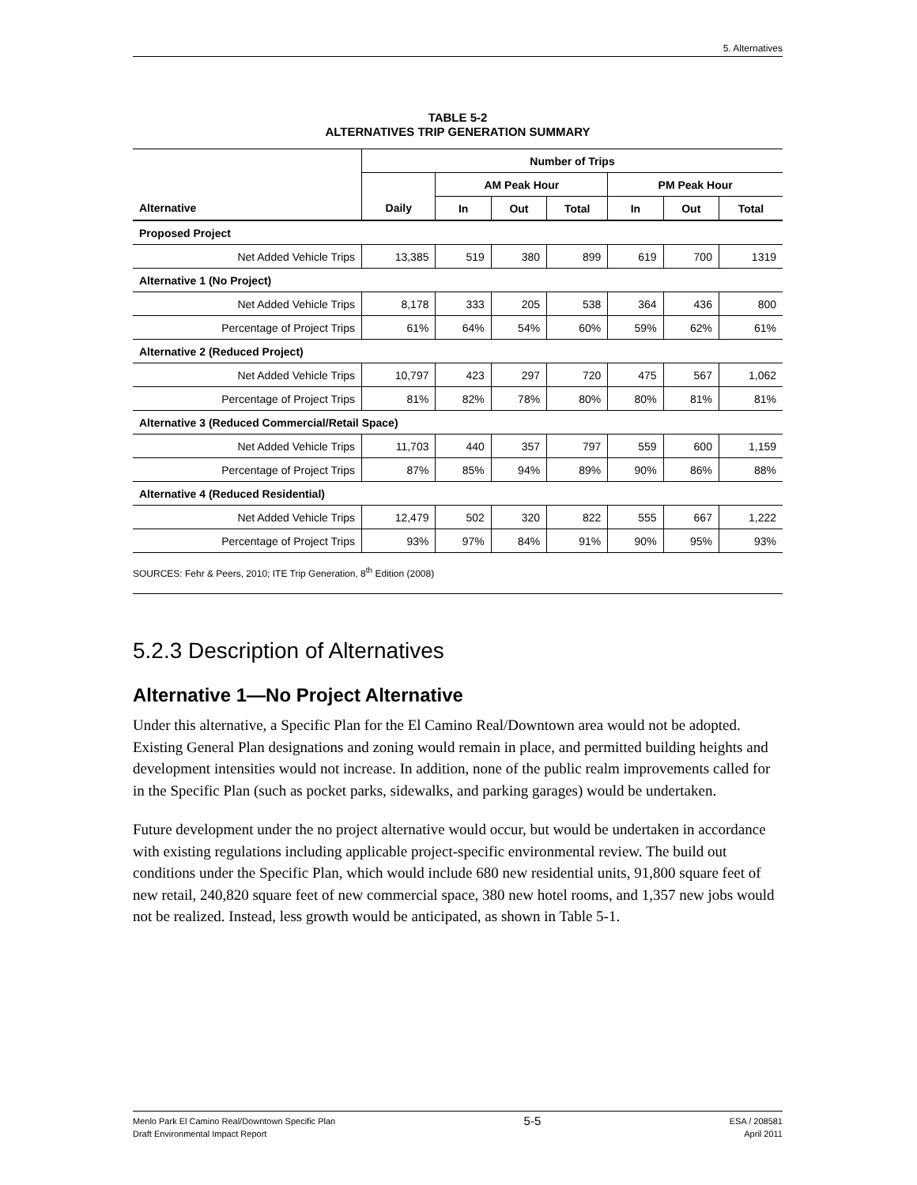5. Alternatives
TABLE 5-2
ALTERNATIVES TRIP GENERATION SUMMARY
| | Number of Trips | | | | | | |
| --- | --- | --- | --- | --- | --- | --- | --- |
| | | AM Peak Hour | | | PM Peak Hour | | |
| Alternative | Daily | In | Out | Total | In | Out | Total |
| Proposed Project | | | | | | | |
| Net Added Vehicle Trips | 13,385 | 519 | 380 | 899 | 619 | 700 | 1319 |
| Alternative 1 (No Project) | | | | | | | |
| Net Added Vehicle Trips | 8,178 | 333 | 205 | 538 | 364 | 436 | 800 |
| Percentage of Project Trips | 61% | 64% | 54% | 60% | 59% | 62% | 61% |
| Alternative 2 (Reduced Project) | | | | | | | |
| Net Added Vehicle Trips | 10,797 | 423 | 297 | 720 | 475 | 567 | 1,062 |
| Percentage of Project Trips | 81% | 82% | 78% | 80% | 80% | 81% | 81% |
| Alternative 3 (Reduced Commercial/Retail Space) | | | | | | | |
| Net Added Vehicle Trips | 11,703 | 440 | 357 | 797 | 559 | 600 | 1,159 |
| Percentage of Project Trips | 87% | 85% | 94% | 89% | 90% | 86% | 88% |
| Alternative 4 (Reduced Residential) | | | | | | | |
| Net Added Vehicle Trips | 12,479 | 502 | 320 | 822 | 555 | 667 | 1,222 |
| Percentage of Project Trips | 93% | 97% | 84% | 91% | 90% | 95% | 93% |
SOURCES: Fehr & Peers, 2010; ITE Trip Generation, 8<sup>th</sup> Edition (2008)
5.2.3 Description of Alternatives
Alternative 1—No Project Alternative
Under this alternative, a Specific Plan for the El Camino Real/Downtown area would not be adopted. Existing General Plan designations and zoning would remain in place, and permitted building heights and development intensities would not increase. In addition, none of the public realm improvements called for in the Specific Plan (such as pocket parks, sidewalks, and parking garages) would be undertaken.
Future development under the no project alternative would occur, but would be undertaken in accordance with existing regulations including applicable project-specific environmental review. The build out conditions under the Specific Plan, which would include 680 new residential units, 91,800 square feet of new retail, 240,820 square feet of new commercial space, 380 new hotel rooms, and 1,357 new jobs would not be realized. Instead, less growth would be anticipated, as shown in Table 5-1.
Menlo Park El Camino Real/Downtown Specific Plan
Draft Environmental Impact Report
5-5
ESA / 208581
April 2011